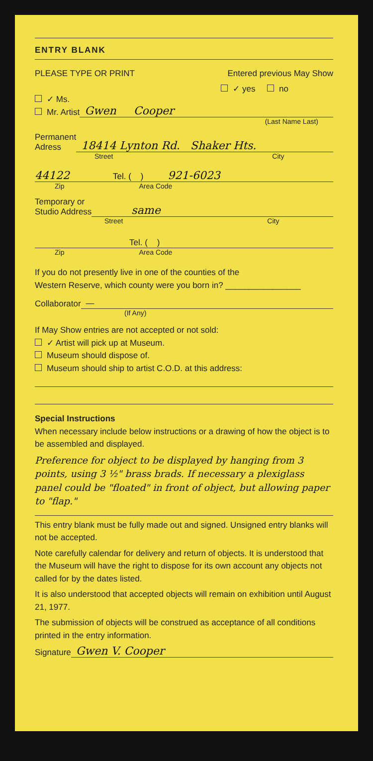ENTRY BLANK
PLEASE TYPE OR PRINT Entered previous May Show
✓ yes no
✓ Ms.
Mr. Artist Gwen Cooper
(Last Name Last)
Permanent
Adress 18414 Lynton Rd. Shaker Hts.
Street City
44122 Tel. ( ) 921-6023
Zip Area Code
Temporary or
Studio Address same
Street City
Tel. ( )
Zip Area Code
If you do not presently live in one of the counties of the
Western Reserve, which county were you born in? ________________
Collaborator —
(If Any)
If May Show entries are not accepted or not sold:
✓ Artist will pick up at Museum.
Museum should dispose of.
Museum should ship to artist C.O.D. at this address:
Special Instructions
When necessary include below instructions or a drawing of how the object is to be assembled and displayed.
Preference for object to be displayed by hanging from 3 points, using 3 ½" brass brads. If necessary a plexiglass panel could be "floated" in front of object, but allowing paper to "flap."
This entry blank must be fully made out and signed. Unsigned entry blanks will not be accepted.
Note carefully calendar for delivery and return of objects. It is understood that the Museum will have the right to dispose for its own account any objects not called for by the dates listed.
It is also understood that accepted objects will remain on exhibition until August 21, 1977.
The submission of objects will be construed as acceptance of all conditions printed in the entry information.
Signature Gwen V. Cooper